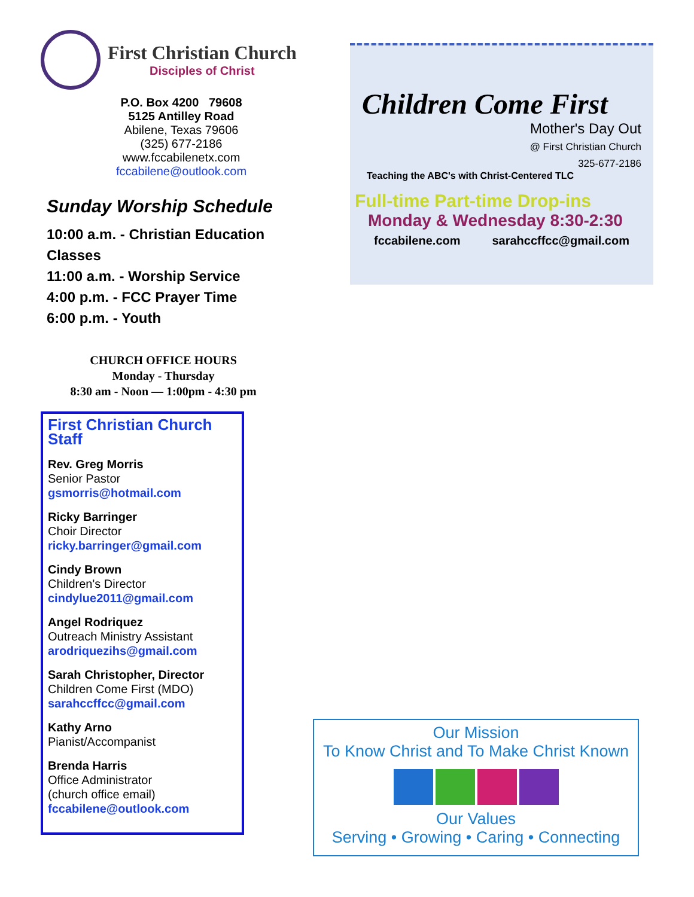First Christian Church
Disciples of Christ
P.O. Box 4200 79608
5125 Antilley Road
Abilene, Texas 79606
(325) 677-2186
www.fccabilenetx.com
fccabilene@outlook.com
Sunday Worship Schedule
10:00 a.m. - Christian Education Classes
11:00 a.m. - Worship Service
4:00 p.m. - FCC Prayer Time
6:00 p.m. - Youth
CHURCH OFFICE HOURS
Monday - Thursday
8:30 am - Noon — 1:00pm - 4:30 pm
First Christian Church Staff
Rev. Greg Morris
Senior Pastor
gsmorris@hotmail.com
Ricky Barringer
Choir Director
ricky.barringer@gmail.com
Cindy Brown
Children's Director
cindylue2011@gmail.com
Angel Rodriquez
Outreach Ministry Assistant
arodriquezihs@gmail.com
Sarah Christopher, Director
Children Come First (MDO)
sarahccffcc@gmail.com
Kathy Arno
Pianist/Accompanist
Brenda Harris
Office Administrator
(church office email)
fccabilene@outlook.com
Children Come First
Mother's Day Out
@ First Christian Church
325-677-2186
Teaching the ABC's with Christ-Centered TLC
Full-time Part-time Drop-ins
Monday & Wednesday 8:30-2:30
fccabilene.com sarahccffcc@gmail.com
Our Mission
To Know Christ and To Make Christ Known
Our Values
Serving • Growing • Caring • Connecting